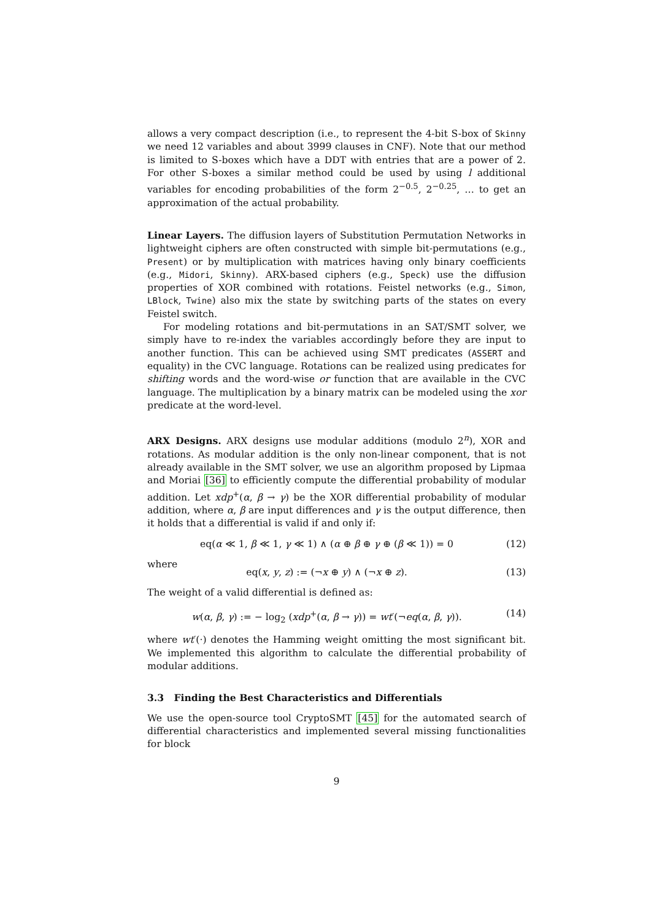allows a very compact description (i.e., to represent the 4-bit S-box of Skinny we need 12 variables and about 3999 clauses in CNF). Note that our method is limited to S-boxes which have a DDT with entries that are a power of 2. For other S-boxes a similar method could be used by using l additional variables for encoding probabilities of the form 2<sup>−0.5</sup>, 2<sup>−0.25</sup>, … to get an approximation of the actual probability.
Linear Layers. The diffusion layers of Substitution Permutation Networks in lightweight ciphers are often constructed with simple bit-permutations (e.g., Present) or by multiplication with matrices having only binary coefficients (e.g., Midori, Skinny). ARX-based ciphers (e.g., Speck) use the diffusion properties of XOR combined with rotations. Feistel networks (e.g., Simon, LBlock, Twine) also mix the state by switching parts of the states on every Feistel switch.
For modeling rotations and bit-permutations in an SAT/SMT solver, we simply have to re-index the variables accordingly before they are input to another function. This can be achieved using SMT predicates (ASSERT and equality) in the CVC language. Rotations can be realized using predicates for shifting words and the word-wise or function that are available in the CVC language. The multiplication by a binary matrix can be modeled using the xor predicate at the word-level.
ARX Designs. ARX designs use modular additions (modulo 2<sup>n</sup>), XOR and rotations. As modular addition is the only non-linear component, that is not already available in the SMT solver, we use an algorithm proposed by Lipmaa and Moriai [36] to efficiently compute the differential probability of modular addition. Let xdp<sup>+</sup>(α, β → γ) be the XOR differential probability of modular addition, where α, β are input differences and γ is the output difference, then it holds that a differential is valid if and only if:
eq(α ≪ 1, β ≪ 1, γ ≪ 1) ∧ (α ⊕ β ⊕ γ ⊕ (β ≪ 1)) = 0 (12)
where
eq(x, y, z) := (¬x ⊕ y) ∧ (¬x ⊕ z). (13)
The weight of a valid differential is defined as:
w(α, β, γ) := − log<sub>2</sub> (xdp<sup>+</sup>(α, β → γ)) = wt′(¬eq(α, β, γ)). (14)
where wt′(·) denotes the Hamming weight omitting the most significant bit. We implemented this algorithm to calculate the differential probability of modular additions.
3.3 Finding the Best Characteristics and Differentials
We use the open-source tool CryptoSMT [45] for the automated search of differential characteristics and implemented several missing functionalities for block
9